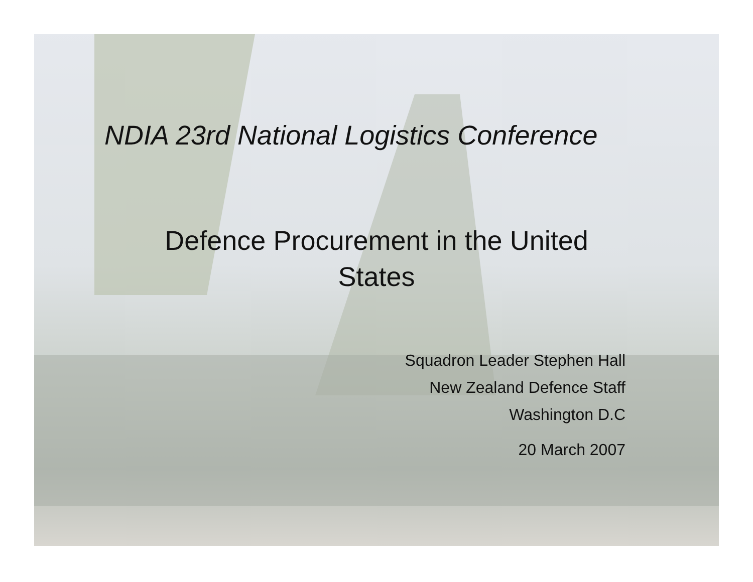NDIA 23rd National Logistics Conference
Defence Procurement in the United
States
Squadron Leader Stephen Hall
New Zealand Defence Staff
Washington D.C
20 March 2007